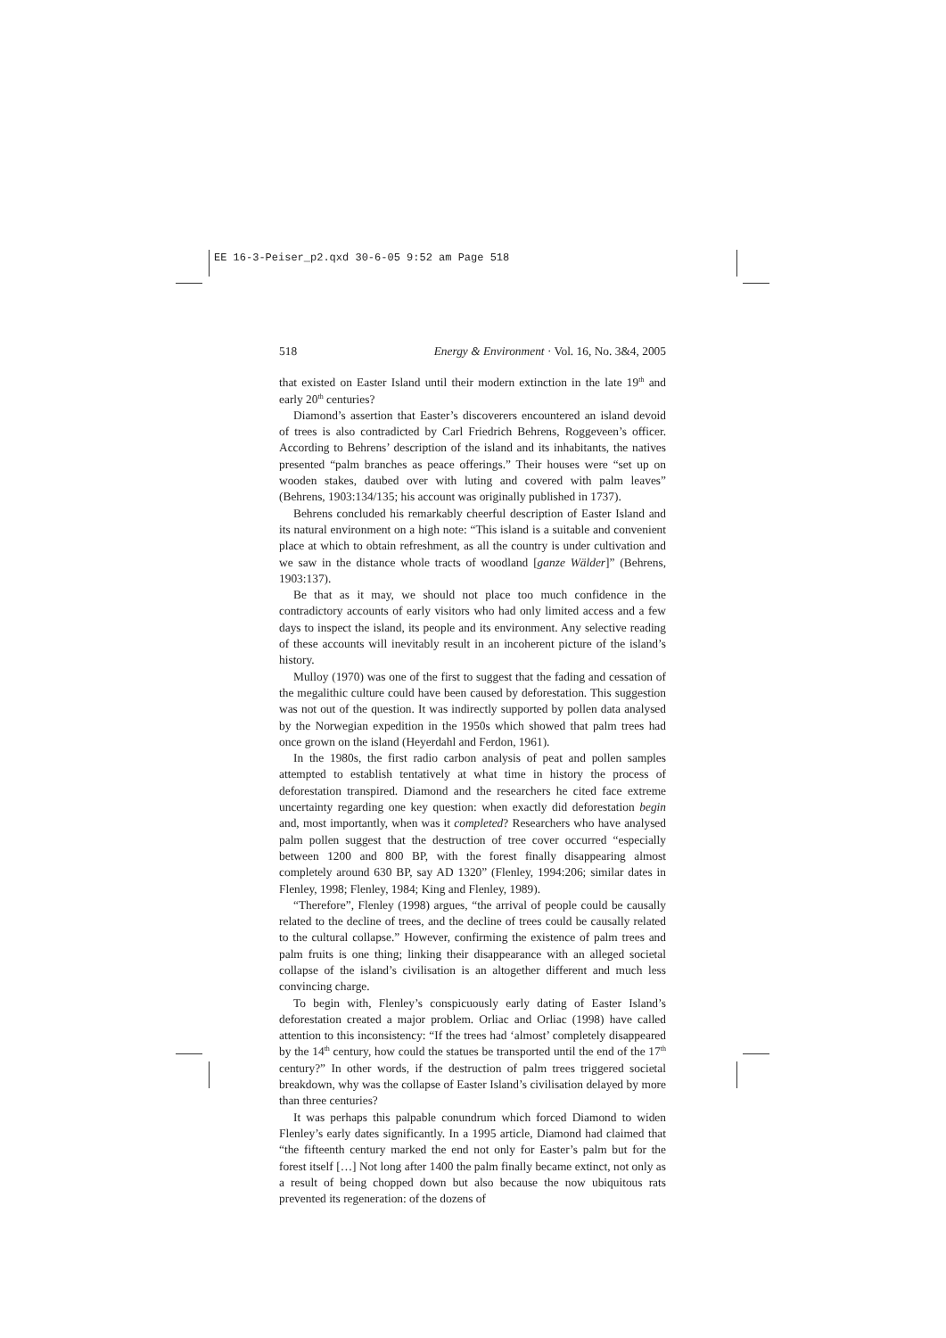EE 16-3-Peiser_p2.qxd 30-6-05 9:52 am Page 518
518 Energy & Environment · Vol. 16, No. 3&4, 2005
that existed on Easter Island until their modern extinction in the late 19<sup>th</sup> and early 20<sup>th</sup> centuries?
Diamond’s assertion that Easter’s discoverers encountered an island devoid of trees is also contradicted by Carl Friedrich Behrens, Roggeveen’s officer. According to Behrens’ description of the island and its inhabitants, the natives presented “palm branches as peace offerings.” Their houses were “set up on wooden stakes, daubed over with luting and covered with palm leaves” (Behrens, 1903:134/135; his account was originally published in 1737).
Behrens concluded his remarkably cheerful description of Easter Island and its natural environment on a high note: “This island is a suitable and convenient place at which to obtain refreshment, as all the country is under cultivation and we saw in the distance whole tracts of woodland [ganze Wälder]” (Behrens, 1903:137).
Be that as it may, we should not place too much confidence in the contradictory accounts of early visitors who had only limited access and a few days to inspect the island, its people and its environment. Any selective reading of these accounts will inevitably result in an incoherent picture of the island’s history.
Mulloy (1970) was one of the first to suggest that the fading and cessation of the megalithic culture could have been caused by deforestation. This suggestion was not out of the question. It was indirectly supported by pollen data analysed by the Norwegian expedition in the 1950s which showed that palm trees had once grown on the island (Heyerdahl and Ferdon, 1961).
In the 1980s, the first radio carbon analysis of peat and pollen samples attempted to establish tentatively at what time in history the process of deforestation transpired. Diamond and the researchers he cited face extreme uncertainty regarding one key question: when exactly did deforestation begin and, most importantly, when was it completed? Researchers who have analysed palm pollen suggest that the destruction of tree cover occurred “especially between 1200 and 800 BP, with the forest finally disappearing almost completely around 630 BP, say AD 1320” (Flenley, 1994:206; similar dates in Flenley, 1998; Flenley, 1984; King and Flenley, 1989).
“Therefore”, Flenley (1998) argues, “the arrival of people could be causally related to the decline of trees, and the decline of trees could be causally related to the cultural collapse.” However, confirming the existence of palm trees and palm fruits is one thing; linking their disappearance with an alleged societal collapse of the island’s civilisation is an altogether different and much less convincing charge.
To begin with, Flenley’s conspicuously early dating of Easter Island’s deforestation created a major problem. Orliac and Orliac (1998) have called attention to this inconsistency: “If the trees had ‘almost’ completely disappeared by the 14<sup>th</sup> century, how could the statues be transported until the end of the 17<sup>th</sup> century?” In other words, if the destruction of palm trees triggered societal breakdown, why was the collapse of Easter Island’s civilisation delayed by more than three centuries?
It was perhaps this palpable conundrum which forced Diamond to widen Flenley’s early dates significantly. In a 1995 article, Diamond had claimed that “the fifteenth century marked the end not only for Easter’s palm but for the forest itself […] Not long after 1400 the palm finally became extinct, not only as a result of being chopped down but also because the now ubiquitous rats prevented its regeneration: of the dozens of